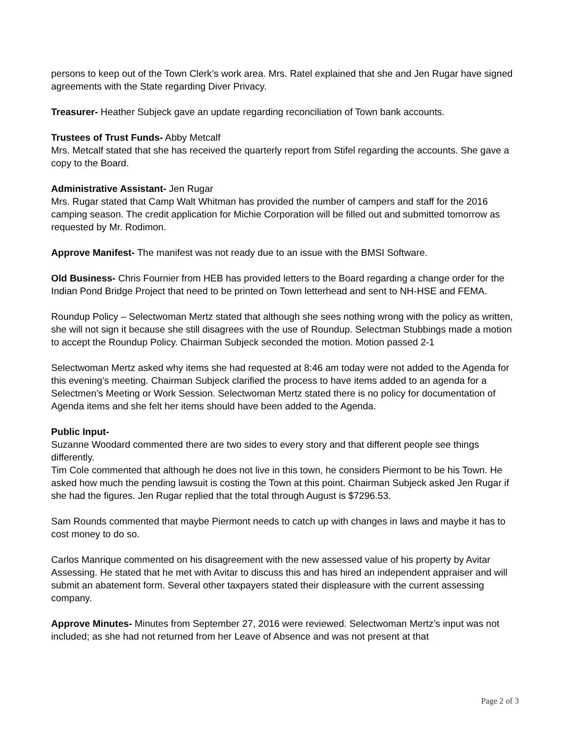persons to keep out of the Town Clerk’s work area. Mrs. Ratel explained that she and Jen Rugar have signed agreements with the State regarding Diver Privacy.
Treasurer- Heather Subjeck gave an update regarding reconciliation of Town bank accounts.
Trustees of Trust Funds- Abby Metcalf
Mrs. Metcalf stated that she has received the quarterly report from Stifel regarding the accounts. She gave a copy to the Board.
Administrative Assistant- Jen Rugar
Mrs. Rugar stated that Camp Walt Whitman has provided the number of campers and staff for the 2016 camping season. The credit application for Michie Corporation will be filled out and submitted tomorrow as requested by Mr. Rodimon.
Approve Manifest- The manifest was not ready due to an issue with the BMSI Software.
Old Business- Chris Fournier from HEB has provided letters to the Board regarding a change order for the Indian Pond Bridge Project that need to be printed on Town letterhead and sent to NH-HSE and FEMA.
Roundup Policy – Selectwoman Mertz stated that although she sees nothing wrong with the policy as written, she will not sign it because she still disagrees with the use of Roundup. Selectman Stubbings made a motion to accept the Roundup Policy. Chairman Subjeck seconded the motion. Motion passed 2-1
Selectwoman Mertz asked why items she had requested at 8:46 am today were not added to the Agenda for this evening’s meeting. Chairman Subjeck clarified the process to have items added to an agenda for a Selectmen’s Meeting or Work Session. Selectwoman Mertz stated there is no policy for documentation of Agenda items and she felt her items should have been added to the Agenda.
Public Input-
Suzanne Woodard commented there are two sides to every story and that different people see things differently.
Tim Cole commented that although he does not live in this town, he considers Piermont to be his Town. He asked how much the pending lawsuit is costing the Town at this point. Chairman Subjeck asked Jen Rugar if she had the figures. Jen Rugar replied that the total through August is $7296.53.
Sam Rounds commented that maybe Piermont needs to catch up with changes in laws and maybe it has to cost money to do so.
Carlos Manrique commented on his disagreement with the new assessed value of his property by Avitar Assessing. He stated that he met with Avitar to discuss this and has hired an independent appraiser and will submit an abatement form. Several other taxpayers stated their displeasure with the current assessing company.
Approve Minutes- Minutes from September 27, 2016 were reviewed. Selectwoman Mertz’s input was not included; as she had not returned from her Leave of Absence and was not present at that
Page 2 of 3